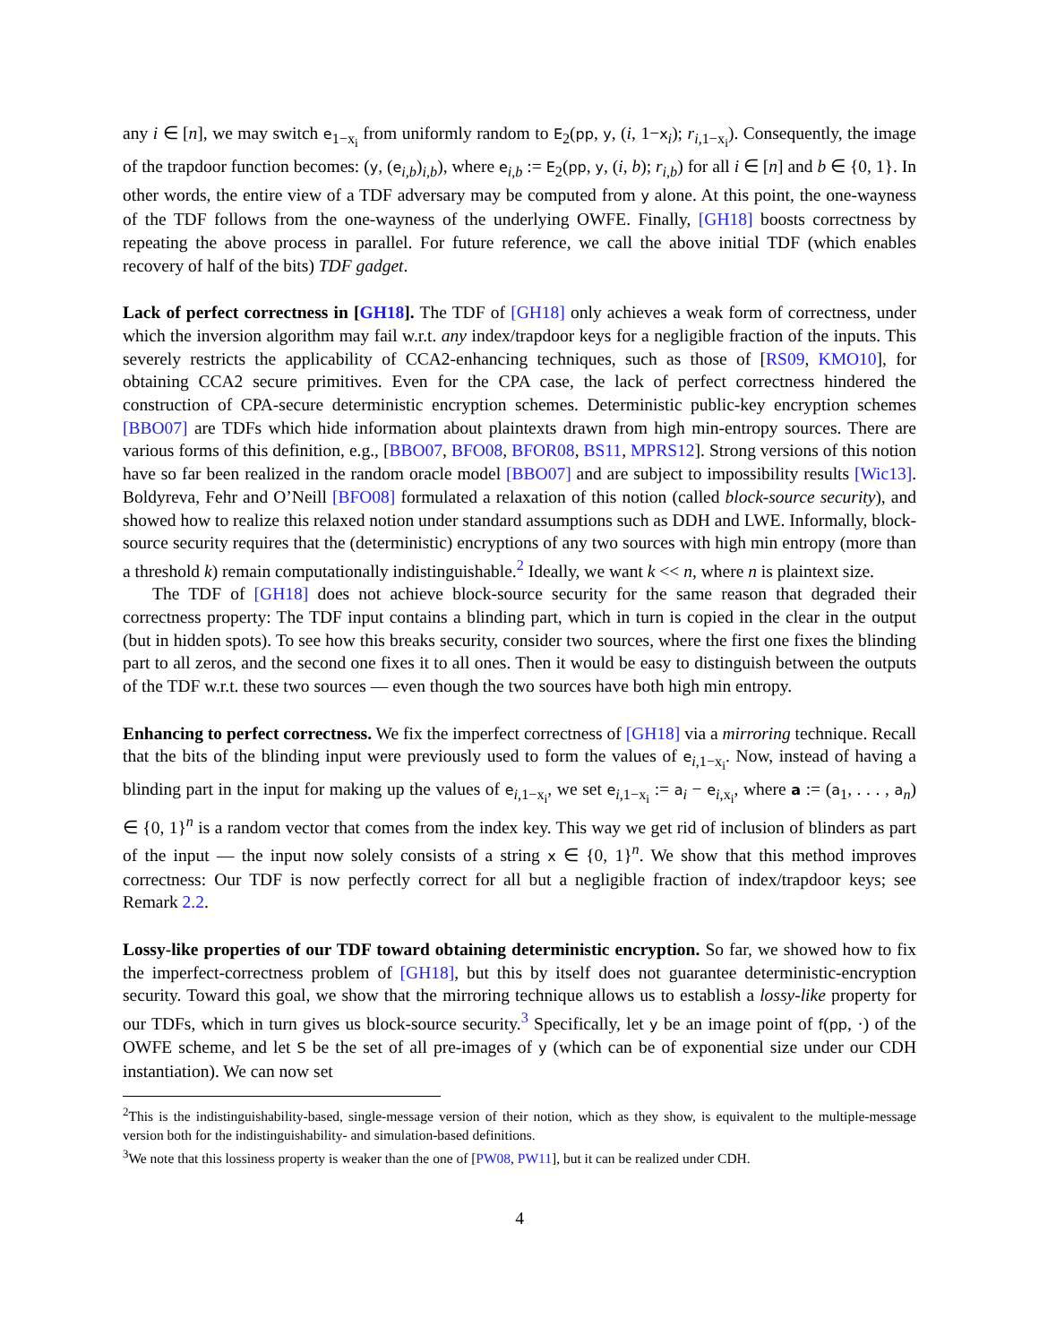any i ∈ [n], we may switch e<sub>1−x<sub>i</sub></sub> from uniformly random to E<sub>2</sub>(pp, y, (i, 1−x<sub>i</sub>); r<sub>i,1−x<sub>i</sub></sub>). Consequently, the image of the trapdoor function becomes: (y, (e<sub>i,b</sub>)<sub>i,b</sub>), where e<sub>i,b</sub> := E<sub>2</sub>(pp, y, (i, b); r<sub>i,b</sub>) for all i ∈ [n] and b ∈ {0, 1}. In other words, the entire view of a TDF adversary may be computed from y alone. At this point, the one-wayness of the TDF follows from the one-wayness of the underlying OWFE. Finally, [GH18] boosts correctness by repeating the above process in parallel. For future reference, we call the above initial TDF (which enables recovery of half of the bits) TDF gadget.
Lack of perfect correctness in [GH18]. The TDF of [GH18] only achieves a weak form of correctness, under which the inversion algorithm may fail w.r.t. any index/trapdoor keys for a negligible fraction of the inputs. This severely restricts the applicability of CCA2-enhancing techniques, such as those of [RS09, KMO10], for obtaining CCA2 secure primitives. Even for the CPA case, the lack of perfect correctness hindered the construction of CPA-secure deterministic encryption schemes. Deterministic public-key encryption schemes [BBO07] are TDFs which hide information about plaintexts drawn from high min-entropy sources. There are various forms of this definition, e.g., [BBO07, BFO08, BFOR08, BS11, MPRS12]. Strong versions of this notion have so far been realized in the random oracle model [BBO07] and are subject to impossibility results [Wic13]. Boldyreva, Fehr and O’Neill [BFO08] formulated a relaxation of this notion (called block-source security), and showed how to realize this relaxed notion under standard assumptions such as DDH and LWE. Informally, block-source security requires that the (deterministic) encryptions of any two sources with high min entropy (more than a threshold k) remain computationally indistinguishable.<sup>2</sup> Ideally, we want k << n, where n is plaintext size.
The TDF of [GH18] does not achieve block-source security for the same reason that degraded their correctness property: The TDF input contains a blinding part, which in turn is copied in the clear in the output (but in hidden spots). To see how this breaks security, consider two sources, where the first one fixes the blinding part to all zeros, and the second one fixes it to all ones. Then it would be easy to distinguish between the outputs of the TDF w.r.t. these two sources — even though the two sources have both high min entropy.
Enhancing to perfect correctness. We fix the imperfect correctness of [GH18] via a mirroring technique. Recall that the bits of the blinding input were previously used to form the values of e<sub>i,1−x<sub>i</sub></sub>. Now, instead of having a blinding part in the input for making up the values of e<sub>i,1−x<sub>i</sub></sub>, we set e<sub>i,1−x<sub>i</sub></sub> := a<sub>i</sub> − e<sub>i,x<sub>i</sub></sub>, where a := (a<sub>1</sub>, . . . , a<sub>n</sub>) ∈ {0, 1}<sup>n</sup> is a random vector that comes from the index key. This way we get rid of inclusion of blinders as part of the input — the input now solely consists of a string x ∈ {0, 1}<sup>n</sup>. We show that this method improves correctness: Our TDF is now perfectly correct for all but a negligible fraction of index/trapdoor keys; see Remark 2.2.
Lossy-like properties of our TDF toward obtaining deterministic encryption. So far, we showed how to fix the imperfect-correctness problem of [GH18], but this by itself does not guarantee deterministic-encryption security. Toward this goal, we show that the mirroring technique allows us to establish a lossy-like property for our TDFs, which in turn gives us block-source security.<sup>3</sup> Specifically, let y be an image point of f(pp, ·) of the OWFE scheme, and let S be the set of all pre-images of y (which can be of exponential size under our CDH instantiation). We can now set
<sup>2</sup> This is the indistinguishability-based, single-message version of their notion, which as they show, is equivalent to the multiple-message version both for the indistinguishability- and simulation-based definitions.
<sup>3</sup> We note that this lossiness property is weaker than the one of [PW08, PW11], but it can be realized under CDH.
4